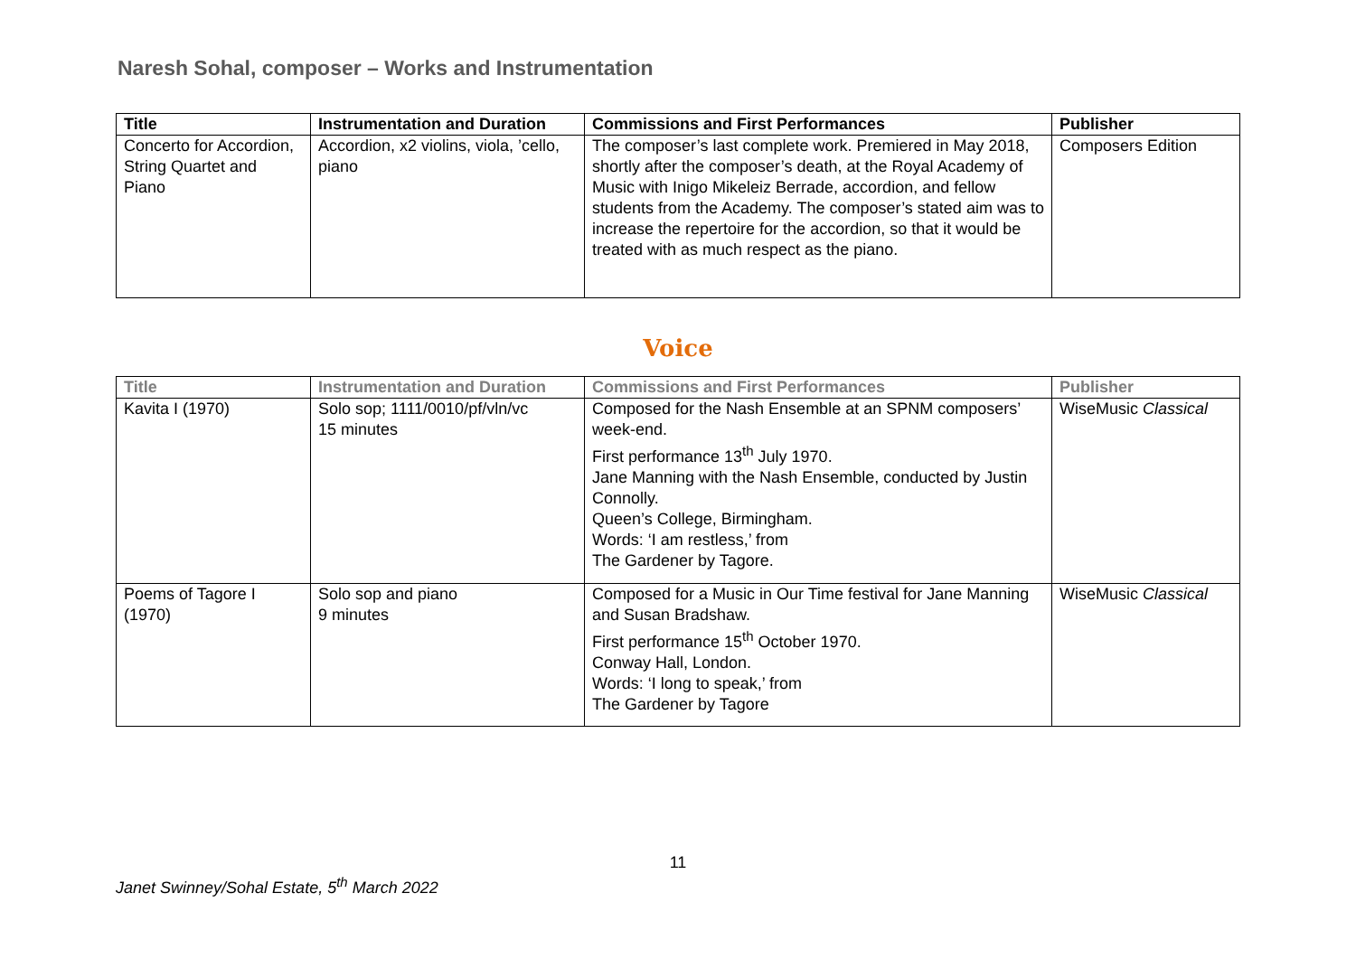Naresh Sohal, composer – Works and Instrumentation
| Title | Instrumentation and Duration | Commissions and First Performances | Publisher |
| --- | --- | --- | --- |
| Concerto for Accordion, String Quartet and Piano | Accordion, x2 violins, viola, ’cello, piano | The composer’s last complete work. Premiered in May 2018, shortly after the composer’s death, at the Royal Academy of Music with Inigo Mikeleiz Berrade, accordion, and fellow students from the Academy. The composer’s stated aim was to increase the repertoire for the accordion, so that it would be treated with as much respect as the piano. | Composers Edition |
Voice
| Title | Instrumentation and Duration | Commissions and First Performances | Publisher |
| --- | --- | --- | --- |
| Kavita I (1970) | Solo sop; 1111/0010/pf/vln/vc 15 minutes | Composed for the Nash Ensemble at an SPNM composers’ week-end. First performance 13<sup>th</sup> July 1970. Jane Manning with the Nash Ensemble, conducted by Justin Connolly. Queen’s College, Birmingham. Words: ‘I am restless,’ from The Gardener by Tagore. | WiseMusic Classical |
| Poems of Tagore I (1970) | Solo sop and piano 9 minutes | Composed for a Music in Our Time festival for Jane Manning and Susan Bradshaw. First performance 15<sup>th</sup> October 1970. Conway Hall, London. Words: ‘I long to speak,’ from The Gardener by Tagore | WiseMusic Classical |
11
Janet Swinney/Sohal Estate, 5<sup>th</sup> March 2022